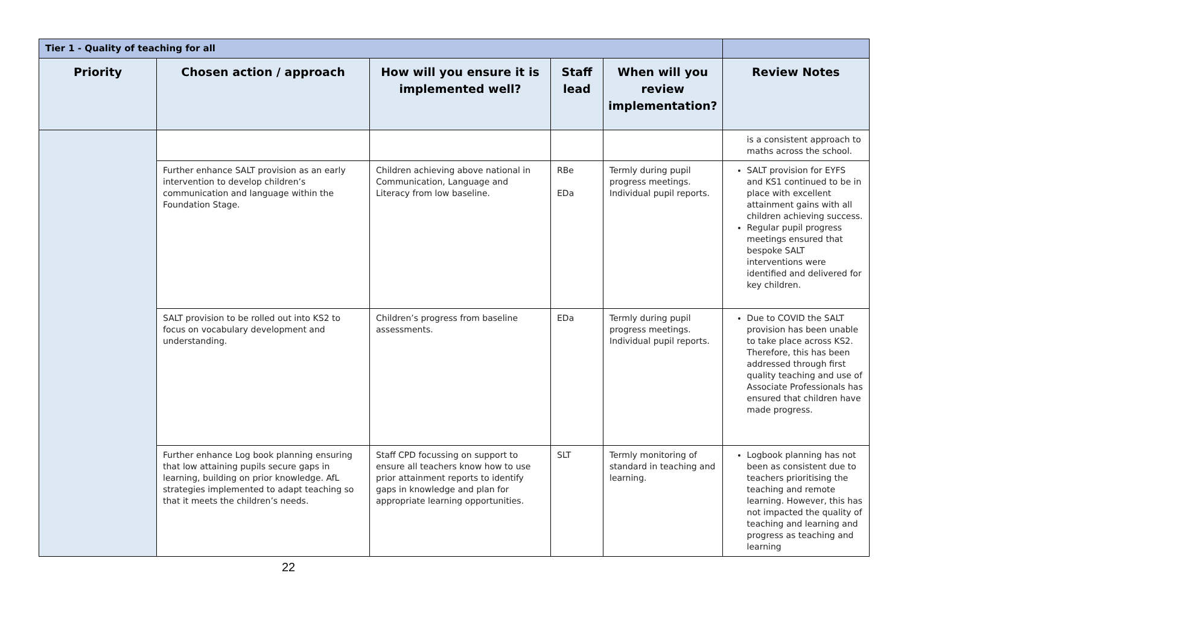| Tier 1 - Quality of teaching for all | | | | | |
| Priority | Chosen action / approach | How will you ensure it is implemented well? | Staff lead | When will you review implementation? | Review Notes |
| | | | | | is a consistent approach to maths across the school. |
| | Further enhance SALT provision as an early intervention to develop children’s communication and language within the Foundation Stage. | Children achieving above national in Communication, Language and Literacy from low baseline. | RBe EDa | Termly during pupil progress meetings. Individual pupil reports. | SALT provision for EYFS and KS1 continued to be in place with excellent attainment gains with all children achieving success. Regular pupil progress meetings ensured that bespoke SALT interventions were identified and delivered for key children. |
| | SALT provision to be rolled out into KS2 to focus on vocabulary development and understanding. | Children’s progress from baseline assessments. | EDa | Termly during pupil progress meetings. Individual pupil reports. | Due to COVID the SALT provision has been unable to take place across KS2. Therefore, this has been addressed through first quality teaching and use of Associate Professionals has ensured that children have made progress. |
| | Further enhance Log book planning ensuring that low attaining pupils secure gaps in learning, building on prior knowledge. AfL strategies implemented to adapt teaching so that it meets the children’s needs. | Staff CPD focussing on support to ensure all teachers know how to use prior attainment reports to identify gaps in knowledge and plan for appropriate learning opportunities. | SLT | Termly monitoring of standard in teaching and learning. | Logbook planning has not been as consistent due to teachers prioritising the teaching and remote learning. However, this has not impacted the quality of teaching and learning and progress as teaching and learning |
22